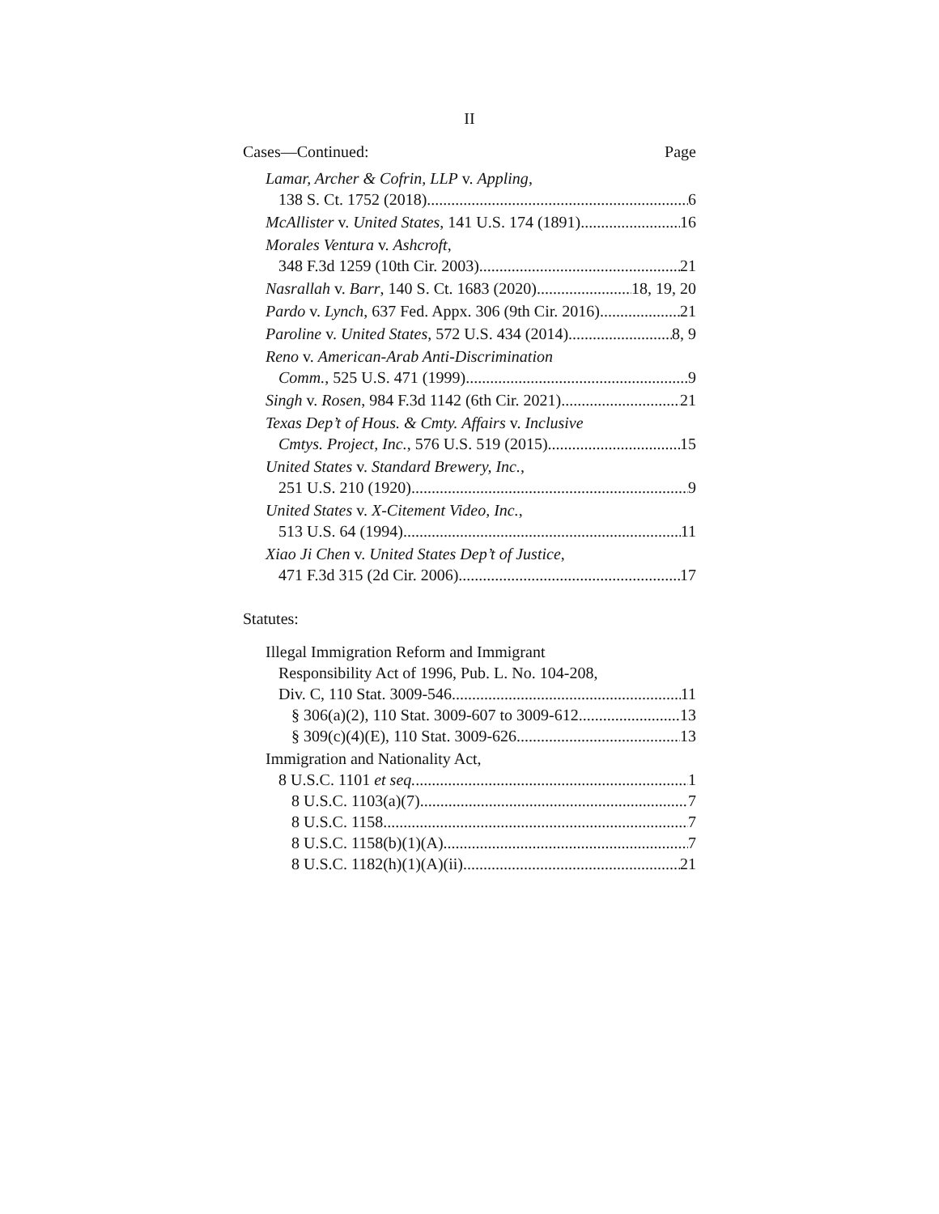II
Cases—Continued: Page
Lamar, Archer & Cofrin, LLP v. Appling,
138 S. Ct. 1752 (2018) 6
McAllister v. United States, 141 U.S. 174 (1891) 16
Morales Ventura v. Ashcroft,
348 F.3d 1259 (10th Cir. 2003) 21
Nasrallah v. Barr, 140 S. Ct. 1683 (2020) 18, 19, 20
Pardo v. Lynch, 637 Fed. Appx. 306 (9th Cir. 2016) 21
Paroline v. United States, 572 U.S. 434 (2014) 8, 9
Reno v. American-Arab Anti-Discrimination
Comm., 525 U.S. 471 (1999) 9
Singh v. Rosen, 984 F.3d 1142 (6th Cir. 2021) 21
Texas Dep’t of Hous. & Cmty. Affairs v. Inclusive
Cmtys. Project, Inc., 576 U.S. 519 (2015) 15
United States v. Standard Brewery, Inc.,
251 U.S. 210 (1920) 9
United States v. X-Citement Video, Inc.,
513 U.S. 64 (1994) 11
Xiao Ji Chen v. United States Dep’t of Justice,
471 F.3d 315 (2d Cir. 2006) 17
Statutes:
Illegal Immigration Reform and Immigrant
Responsibility Act of 1996, Pub. L. No. 104-208,
Div. C, 110 Stat. 3009-546 11
§ 306(a)(2), 110 Stat. 3009-607 to 3009-612 13
§ 309(c)(4)(E), 110 Stat. 3009-626 13
Immigration and Nationality Act,
8 U.S.C. 1101 et seq. 1
8 U.S.C. 1103(a)(7) 7
8 U.S.C. 1158 7
8 U.S.C. 1158(b)(1)(A) 7
8 U.S.C. 1182(h)(1)(A)(ii) 21